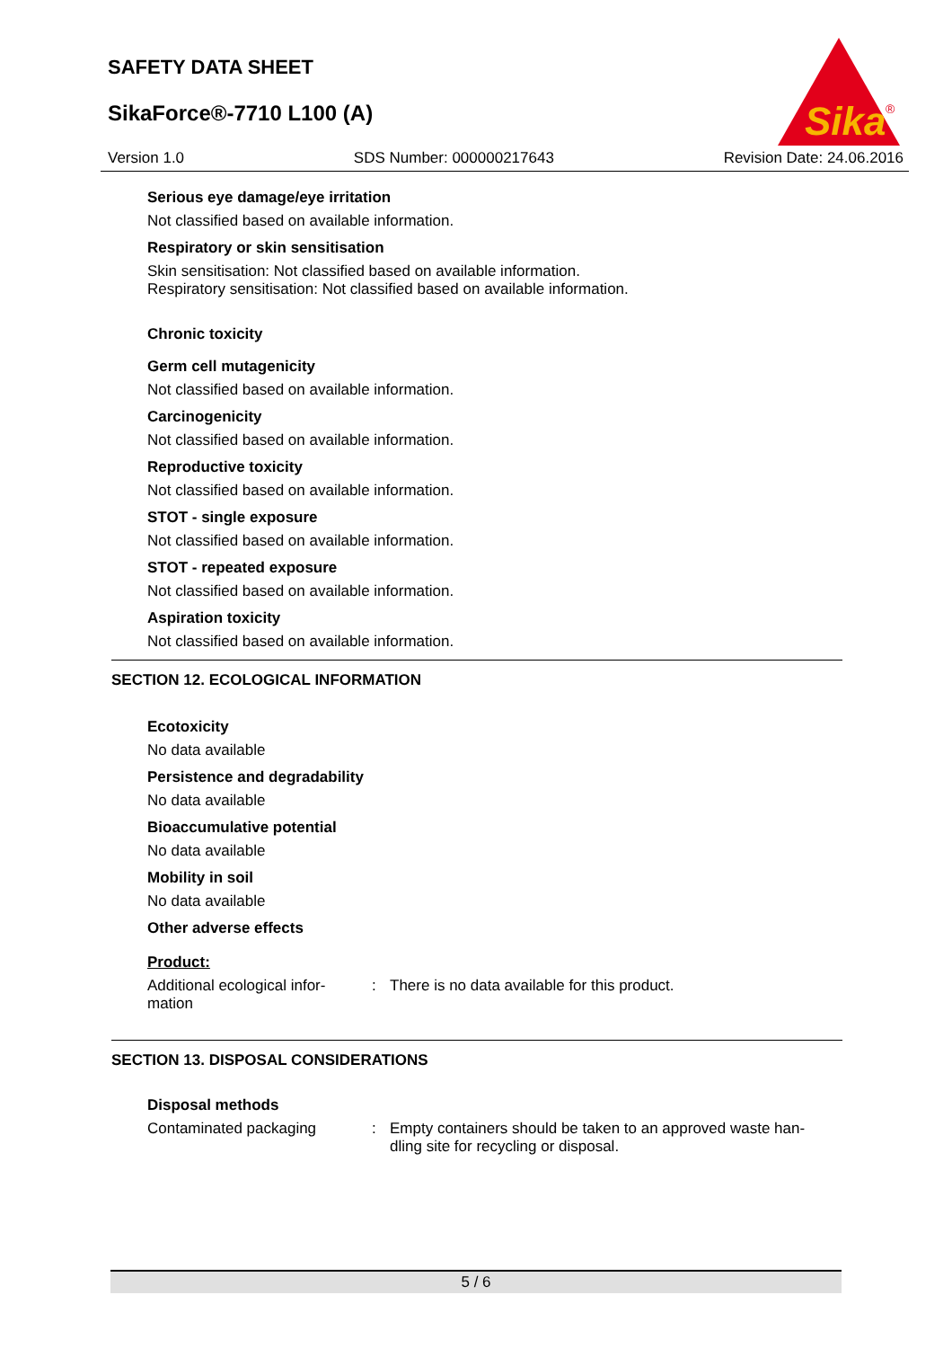SAFETY DATA SHEET
SikaForce®-7710 L100 (A)
Sika
®
Version 1.0 SDS Number: 000000217643 Revision Date: 24.06.2016
Serious eye damage/eye irritation
Not classified based on available information.
Respiratory or skin sensitisation
Skin sensitisation: Not classified based on available information.
Respiratory sensitisation: Not classified based on available information.
Chronic toxicity
Germ cell mutagenicity
Not classified based on available information.
Carcinogenicity
Not classified based on available information.
Reproductive toxicity
Not classified based on available information.
STOT - single exposure
Not classified based on available information.
STOT - repeated exposure
Not classified based on available information.
Aspiration toxicity
Not classified based on available information.
SECTION 12. ECOLOGICAL INFORMATION
Ecotoxicity
No data available
Persistence and degradability
No data available
Bioaccumulative potential
No data available
Mobility in soil
No data available
Other adverse effects
Product:
Additional ecological infor-
mation
: There is no data available for this product.
SECTION 13. DISPOSAL CONSIDERATIONS
Disposal methods
Contaminated packaging : Empty containers should be taken to an approved waste han-
dling site for recycling or disposal.
5 / 6